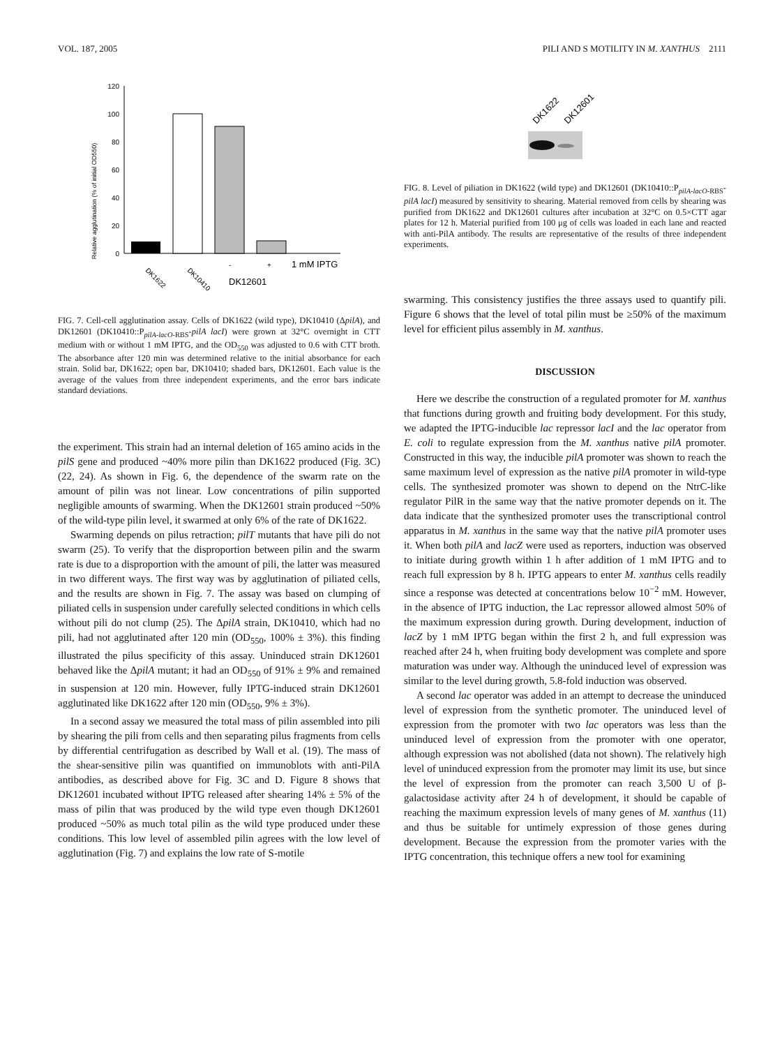VOL. 187, 2005 PILI AND S MOTILITY IN M. XANTHUS 2111
Relative agglutination (% of initial OD550)
0
20
40
60
80
100
120
DK1622
DK10410
-
+
1 mM IPTG
DK12601
FIG. 7. Cell-cell agglutination assay. Cells of DK1622 (wild type), DK10410 (ΔpilA), and DK12601 (DK10410::P<sub>pilA-lacO-RBS</sub>-pilA lacI) were grown at 32°C overnight in CTT medium with or without 1 mM IPTG, and the OD<sub>550</sub> was adjusted to 0.6 with CTT broth. The absorbance after 120 min was determined relative to the initial absorbance for each strain. Solid bar, DK1622; open bar, DK10410; shaded bars, DK12601. Each value is the average of the values from three independent experiments, and the error bars indicate standard deviations.
the experiment. This strain had an internal deletion of 165 amino acids in the pilS gene and produced ~40% more pilin than DK1622 produced (Fig. 3C) (22, 24). As shown in Fig. 6, the dependence of the swarm rate on the amount of pilin was not linear. Low concentrations of pilin supported negligible amounts of swarming. When the DK12601 strain produced ~50% of the wild-type pilin level, it swarmed at only 6% of the rate of DK1622.
Swarming depends on pilus retraction; pilT mutants that have pili do not swarm (25). To verify that the disproportion between pilin and the swarm rate is due to a disproportion with the amount of pili, the latter was measured in two different ways. The first way was by agglutination of piliated cells, and the results are shown in Fig. 7. The assay was based on clumping of piliated cells in suspension under carefully selected conditions in which cells without pili do not clump (25). The ΔpilA strain, DK10410, which had no pili, had not agglutinated after 120 min (OD<sub>550</sub>, 100% ± 3%). this finding illustrated the pilus specificity of this assay. Uninduced strain DK12601 behaved like the ΔpilA mutant; it had an OD<sub>550</sub> of 91% ± 9% and remained in suspension at 120 min. However, fully IPTG-induced strain DK12601 agglutinated like DK1622 after 120 min (OD<sub>550</sub>, 9% ± 3%).
In a second assay we measured the total mass of pilin assembled into pili by shearing the pili from cells and then separating pilus fragments from cells by differential centrifugation as described by Wall et al. (19). The mass of the shear-sensitive pilin was quantified on immunoblots with anti-PilA antibodies, as described above for Fig. 3C and D. Figure 8 shows that DK12601 incubated without IPTG released after shearing 14% ± 5% of the mass of pilin that was produced by the wild type even though DK12601 produced ~50% as much total pilin as the wild type produced under these conditions. This low level of assembled pilin agrees with the low level of agglutination (Fig. 7) and explains the low rate of S-motile
DK1622
DK12601
FIG. 8. Level of piliation in DK1622 (wild type) and DK12601 (DK10410::P<sub>pilA-lacO-RBS</sub>-pilA lacI) measured by sensitivity to shearing. Material removed from cells by shearing was purified from DK1622 and DK12601 cultures after incubation at 32°C on 0.5×CTT agar plates for 12 h. Material purified from 100 μg of cells was loaded in each lane and reacted with anti-PilA antibody. The results are representative of the results of three independent experiments.
swarming. This consistency justifies the three assays used to quantify pili. Figure 6 shows that the level of total pilin must be ≥50% of the maximum level for efficient pilus assembly in M. xanthus.
DISCUSSION
Here we describe the construction of a regulated promoter for M. xanthus that functions during growth and fruiting body development. For this study, we adapted the IPTG-inducible lac repressor lacI and the lac operator from E. coli to regulate expression from the M. xanthus native pilA promoter. Constructed in this way, the inducible pilA promoter was shown to reach the same maximum level of expression as the native pilA promoter in wild-type cells. The synthesized promoter was shown to depend on the NtrC-like regulator PilR in the same way that the native promoter depends on it. The data indicate that the synthesized promoter uses the transcriptional control apparatus in M. xanthus in the same way that the native pilA promoter uses it. When both pilA and lacZ were used as reporters, induction was observed to initiate during growth within 1 h after addition of 1 mM IPTG and to reach full expression by 8 h. IPTG appears to enter M. xanthus cells readily since a response was detected at concentrations below 10<sup>−2</sup> mM. However, in the absence of IPTG induction, the Lac repressor allowed almost 50% of the maximum expression during growth. During development, induction of lacZ by 1 mM IPTG began within the first 2 h, and full expression was reached after 24 h, when fruiting body development was complete and spore maturation was under way. Although the uninduced level of expression was similar to the level during growth, 5.8-fold induction was observed.
A second lac operator was added in an attempt to decrease the uninduced level of expression from the synthetic promoter. The uninduced level of expression from the promoter with two lac operators was less than the uninduced level of expression from the promoter with one operator, although expression was not abolished (data not shown). The relatively high level of uninduced expression from the promoter may limit its use, but since the level of expression from the promoter can reach 3,500 U of β-galactosidase activity after 24 h of development, it should be capable of reaching the maximum expression levels of many genes of M. xanthus (11) and thus be suitable for untimely expression of those genes during development. Because the expression from the promoter varies with the IPTG concentration, this technique offers a new tool for examining